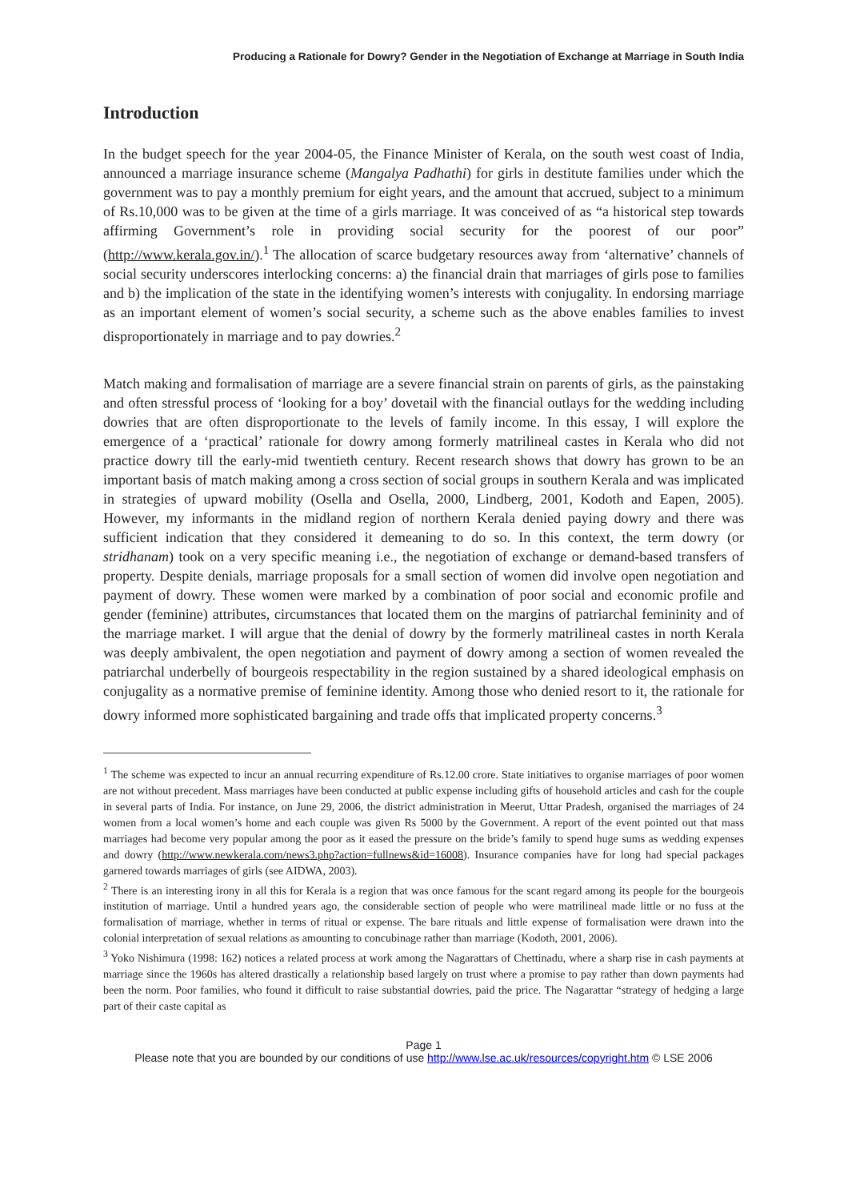Producing a Rationale for Dowry? Gender in the Negotiation of Exchange at Marriage in South India
Introduction
In the budget speech for the year 2004-05, the Finance Minister of Kerala, on the south west coast of India, announced a marriage insurance scheme (Mangalya Padhathi) for girls in destitute families under which the government was to pay a monthly premium for eight years, and the amount that accrued, subject to a minimum of Rs.10,000 was to be given at the time of a girls marriage. It was conceived of as “a historical step towards affirming Government’s role in providing social security for the poorest of our poor” (http://www.kerala.gov.in/).<sup>1</sup> The allocation of scarce budgetary resources away from ‘alternative’ channels of social security underscores interlocking concerns: a) the financial drain that marriages of girls pose to families and b) the implication of the state in the identifying women’s interests with conjugality. In endorsing marriage as an important element of women’s social security, a scheme such as the above enables families to invest disproportionately in marriage and to pay dowries.<sup>2</sup>
Match making and formalisation of marriage are a severe financial strain on parents of girls, as the painstaking and often stressful process of ‘looking for a boy’ dovetail with the financial outlays for the wedding including dowries that are often disproportionate to the levels of family income. In this essay, I will explore the emergence of a ‘practical’ rationale for dowry among formerly matrilineal castes in Kerala who did not practice dowry till the early-mid twentieth century. Recent research shows that dowry has grown to be an important basis of match making among a cross section of social groups in southern Kerala and was implicated in strategies of upward mobility (Osella and Osella, 2000, Lindberg, 2001, Kodoth and Eapen, 2005). However, my informants in the midland region of northern Kerala denied paying dowry and there was sufficient indication that they considered it demeaning to do so. In this context, the term dowry (or stridhanam) took on a very specific meaning i.e., the negotiation of exchange or demand-based transfers of property. Despite denials, marriage proposals for a small section of women did involve open negotiation and payment of dowry. These women were marked by a combination of poor social and economic profile and gender (feminine) attributes, circumstances that located them on the margins of patriarchal femininity and of the marriage market. I will argue that the denial of dowry by the formerly matrilineal castes in north Kerala was deeply ambivalent, the open negotiation and payment of dowry among a section of women revealed the patriarchal underbelly of bourgeois respectability in the region sustained by a shared ideological emphasis on conjugality as a normative premise of feminine identity. Among those who denied resort to it, the rationale for dowry informed more sophisticated bargaining and trade offs that implicated property concerns.<sup>3</sup>
<sup>1</sup> The scheme was expected to incur an annual recurring expenditure of Rs.12.00 crore. State initiatives to organise marriages of poor women are not without precedent. Mass marriages have been conducted at public expense including gifts of household articles and cash for the couple in several parts of India. For instance, on June 29, 2006, the district administration in Meerut, Uttar Pradesh, organised the marriages of 24 women from a local women’s home and each couple was given Rs 5000 by the Government. A report of the event pointed out that mass marriages had become very popular among the poor as it eased the pressure on the bride’s family to spend huge sums as wedding expenses and dowry (http://www.newkerala.com/news3.php?action=fullnews&id=16008). Insurance companies have for long had special packages garnered towards marriages of girls (see AIDWA, 2003).
<sup>2</sup> There is an interesting irony in all this for Kerala is a region that was once famous for the scant regard among its people for the bourgeois institution of marriage. Until a hundred years ago, the considerable section of people who were matrilineal made little or no fuss at the formalisation of marriage, whether in terms of ritual or expense. The bare rituals and little expense of formalisation were drawn into the colonial interpretation of sexual relations as amounting to concubinage rather than marriage (Kodoth, 2001, 2006).
<sup>3</sup> Yoko Nishimura (1998: 162) notices a related process at work among the Nagarattars of Chettinadu, where a sharp rise in cash payments at marriage since the 1960s has altered drastically a relationship based largely on trust where a promise to pay rather than down payments had been the norm. Poor families, who found it difficult to raise substantial dowries, paid the price. The Nagarattar “strategy of hedging a large part of their caste capital as
Page 1
Please note that you are bounded by our conditions of use http://www.lse.ac.uk/resources/copyright.htm © LSE 2006